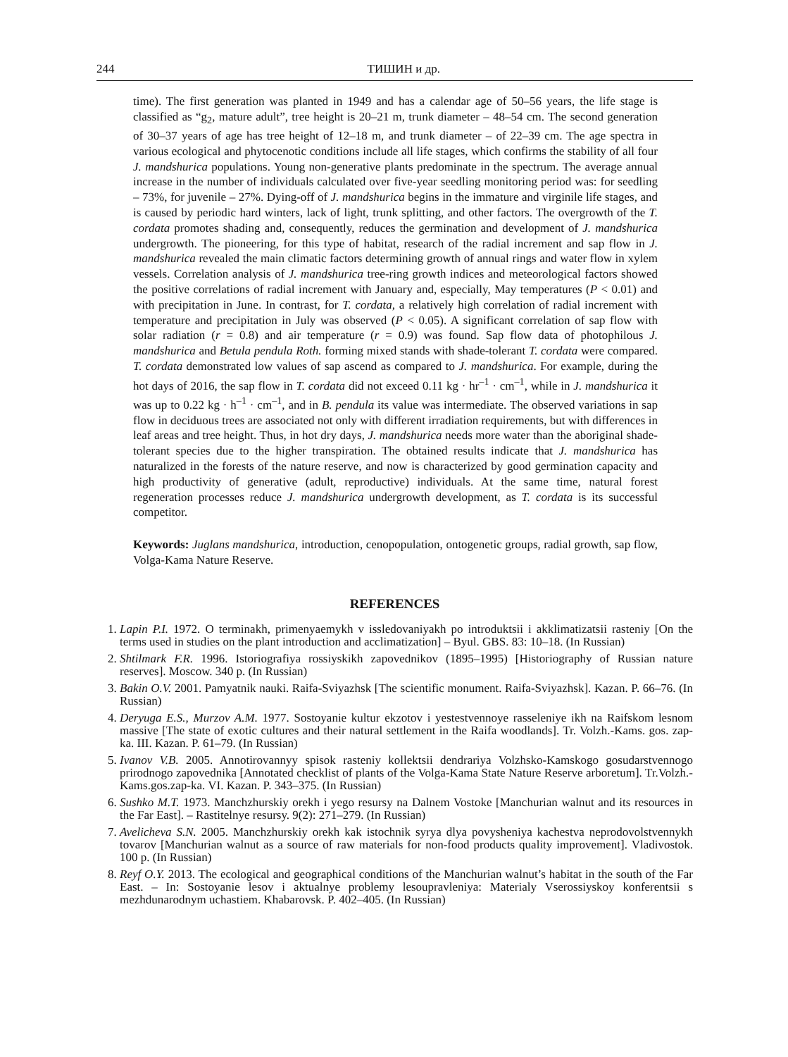244 ТИШИН и др.
time). The first generation was planted in 1949 and has a calendar age of 50–56 years, the life stage is classified as “g<sub>2</sub>, mature adult”, tree height is 20–21 m, trunk diameter – 48–54 cm. The second generation of 30–37 years of age has tree height of 12–18 m, and trunk diameter – of 22–39 cm. The age spectra in various ecological and phytocenotic conditions include all life stages, which confirms the stability of all four J. mandshurica populations. Young non-generative plants predominate in the spectrum. The average annual increase in the number of individuals calculated over five-year seedling monitoring period was: for seedling – 73%, for juvenile – 27%. Dying-off of J. mandshurica begins in the immature and virginile life stages, and is caused by periodic hard winters, lack of light, trunk splitting, and other factors. The overgrowth of the T. cordata promotes shading and, consequently, reduces the germination and development of J. mandshurica undergrowth. The pioneering, for this type of habitat, research of the radial increment and sap flow in J. mandshurica revealed the main climatic factors determining growth of annual rings and water flow in xylem vessels. Correlation analysis of J. mandshurica tree-ring growth indices and meteorological factors showed the positive correlations of radial increment with January and, especially, May temperatures (P < 0.01) and with precipitation in June. In contrast, for T. cordata, a relatively high correlation of radial increment with temperature and precipitation in July was observed (P < 0.05). A significant correlation of sap flow with solar radiation (r = 0.8) and air temperature (r = 0.9) was found. Sap flow data of photophilous J. mandshurica and Betula pendula Roth. forming mixed stands with shade-tolerant T. cordata were compared. T. cordata demonstrated low values of sap ascend as compared to J. mandshurica. For example, during the hot days of 2016, the sap flow in T. cordata did not exceed 0.11 kg · hr<sup>–1</sup> · cm<sup>–1</sup>, while in J. mandshurica it was up to 0.22 kg · h<sup>–1</sup> · cm<sup>–1</sup>, and in B. pendula its value was intermediate. The observed variations in sap flow in deciduous trees are associated not only with different irradiation requirements, but with differences in leaf areas and tree height. Thus, in hot dry days, J. mandshurica needs more water than the aboriginal shade-tolerant species due to the higher transpiration. The obtained results indicate that J. mandshurica has naturalized in the forests of the nature reserve, and now is characterized by good germination capacity and high productivity of generative (adult, reproductive) individuals. At the same time, natural forest regeneration processes reduce J. mandshurica undergrowth development, as T. cordata is its successful competitor.
Keywords: Juglans mandshurica, introduction, cenopopulation, ontogenetic groups, radial growth, sap flow, Volga-Kama Nature Reserve.
REFERENCES
1. Lapin P.I. 1972. O terminakh, primenyaemykh v issledovaniyakh po introduktsii i akklimatizatsii rasteniy [On the terms used in studies on the plant introduction and acclimatization] – Byul. GBS. 83: 10–18. (In Russian)
2. Shtilmark F.R. 1996. Istoriografiya rossiyskikh zapovednikov (1895–1995) [Historiography of Russian nature reserves]. Moscow. 340 p. (In Russian)
3. Bakin O.V. 2001. Pamyatnik nauki. Raifa-Sviyazhsk [The scientific monument. Raifa-Sviyazhsk]. Kazan. P. 66–76. (In Russian)
4. Deryuga E.S., Murzov A.M. 1977. Sostoyanie kultur ekzotov i yestestvennoye rasseleniye ikh na Raifskom lesnom massive [The state of exotic cultures and their natural settlement in the Raifa woodlands]. Tr. Volzh.-Kams. gos. zap-ka. III. Kazan. P. 61–79. (In Russian)
5. Ivanov V.B. 2005. Annotirovannyy spisok rasteniy kollektsii dendrariya Volzhsko-Kamskogo gosudarstvennogo prirodnogo zapovednika [Annotated checklist of plants of the Volga-Kama State Nature Reserve arboretum]. Tr.Volzh.-Kams.gos.zap-ka. VI. Kazan. P. 343–375. (In Russian)
6. Sushko M.T. 1973. Manchzhurskiy orekh i yego resursy na Dalnem Vostoke [Manchurian walnut and its resources in the Far East]. – Rastitelnye resursy. 9(2): 271–279. (In Russian)
7. Avelicheva S.N. 2005. Manchzhurskiy orekh kak istochnik syrya dlya povysheniya kachestva neprodovolstvennykh tovarov [Manchurian walnut as a source of raw materials for non-food products quality improvement]. Vladivostok. 100 p. (In Russian)
8. Reyf O.Y. 2013. The ecological and geographical conditions of the Manchurian walnut’s habitat in the south of the Far East. – In: Sostoyanie lesov i aktualnye problemy lesoupravleniya: Materialy Vserossiyskoy konferentsii s mezhdunarodnym uchastiem. Khabarovsk. P. 402–405. (In Russian)